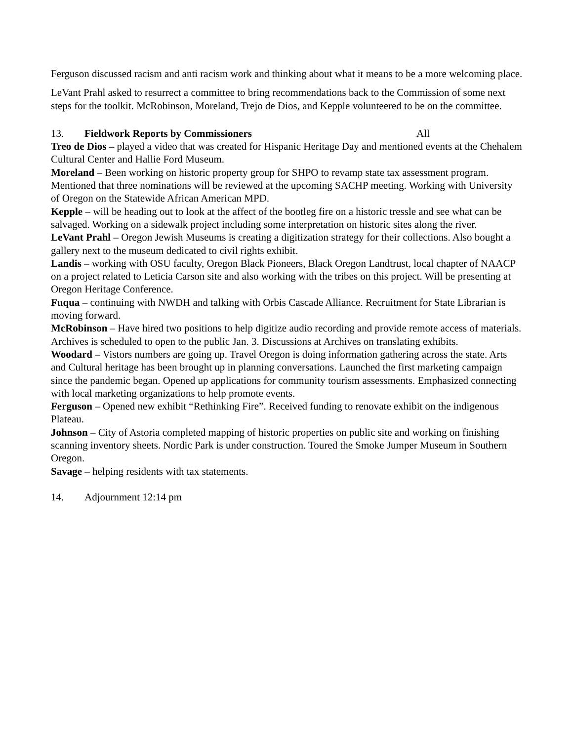Ferguson discussed racism and anti racism work and thinking about what it means to be a more welcoming place.
LeVant Prahl asked to resurrect a committee to bring recommendations back to the Commission of some next steps for the toolkit. McRobinson, Moreland, Trejo de Dios, and Kepple volunteered to be on the committee.
13. Fieldwork Reports by Commissioners All
Treo de Dios – played a video that was created for Hispanic Heritage Day and mentioned events at the Chehalem Cultural Center and Hallie Ford Museum.
Moreland – Been working on historic property group for SHPO to revamp state tax assessment program. Mentioned that three nominations will be reviewed at the upcoming SACHP meeting. Working with University of Oregon on the Statewide African American MPD.
Kepple – will be heading out to look at the affect of the bootleg fire on a historic tressle and see what can be salvaged. Working on a sidewalk project including some interpretation on historic sites along the river.
LeVant Prahl – Oregon Jewish Museums is creating a digitization strategy for their collections. Also bought a gallery next to the museum dedicated to civil rights exhibit.
Landis – working with OSU faculty, Oregon Black Pioneers, Black Oregon Landtrust, local chapter of NAACP on a project related to Leticia Carson site and also working with the tribes on this project. Will be presenting at Oregon Heritage Conference.
Fuqua – continuing with NWDH and talking with Orbis Cascade Alliance. Recruitment for State Librarian is moving forward.
McRobinson – Have hired two positions to help digitize audio recording and provide remote access of materials. Archives is scheduled to open to the public Jan. 3. Discussions at Archives on translating exhibits.
Woodard – Vistors numbers are going up. Travel Oregon is doing information gathering across the state. Arts and Cultural heritage has been brought up in planning conversations. Launched the first marketing campaign since the pandemic began. Opened up applications for community tourism assessments. Emphasized connecting with local marketing organizations to help promote events.
Ferguson – Opened new exhibit “Rethinking Fire”. Received funding to renovate exhibit on the indigenous Plateau.
Johnson – City of Astoria completed mapping of historic properties on public site and working on finishing scanning inventory sheets. Nordic Park is under construction. Toured the Smoke Jumper Museum in Southern Oregon.
Savage – helping residents with tax statements.
14. Adjournment 12:14 pm